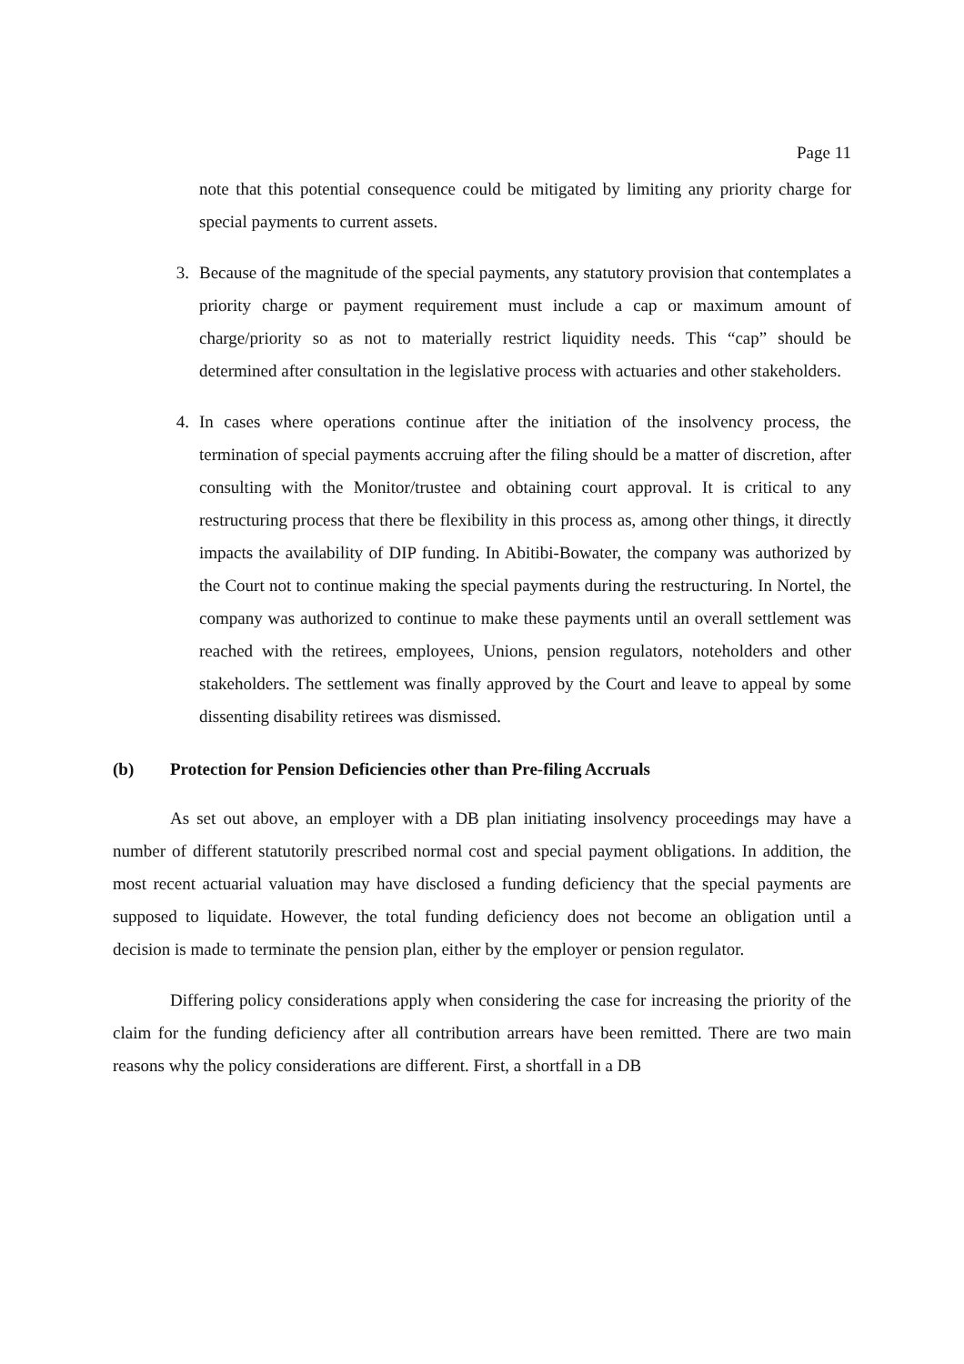Page 11
note that this potential consequence could be mitigated by limiting any priority charge for special payments to current assets.
3. Because of the magnitude of the special payments, any statutory provision that contemplates a priority charge or payment requirement must include a cap or maximum amount of charge/priority so as not to materially restrict liquidity needs. This “cap” should be determined after consultation in the legislative process with actuaries and other stakeholders.
4. In cases where operations continue after the initiation of the insolvency process, the termination of special payments accruing after the filing should be a matter of discretion, after consulting with the Monitor/trustee and obtaining court approval. It is critical to any restructuring process that there be flexibility in this process as, among other things, it directly impacts the availability of DIP funding. In Abitibi-Bowater, the company was authorized by the Court not to continue making the special payments during the restructuring. In Nortel, the company was authorized to continue to make these payments until an overall settlement was reached with the retirees, employees, Unions, pension regulators, noteholders and other stakeholders. The settlement was finally approved by the Court and leave to appeal by some dissenting disability retirees was dismissed.
(b) Protection for Pension Deficiencies other than Pre-filing Accruals
As set out above, an employer with a DB plan initiating insolvency proceedings may have a number of different statutorily prescribed normal cost and special payment obligations. In addition, the most recent actuarial valuation may have disclosed a funding deficiency that the special payments are supposed to liquidate. However, the total funding deficiency does not become an obligation until a decision is made to terminate the pension plan, either by the employer or pension regulator.
Differing policy considerations apply when considering the case for increasing the priority of the claim for the funding deficiency after all contribution arrears have been remitted. There are two main reasons why the policy considerations are different. First, a shortfall in a DB